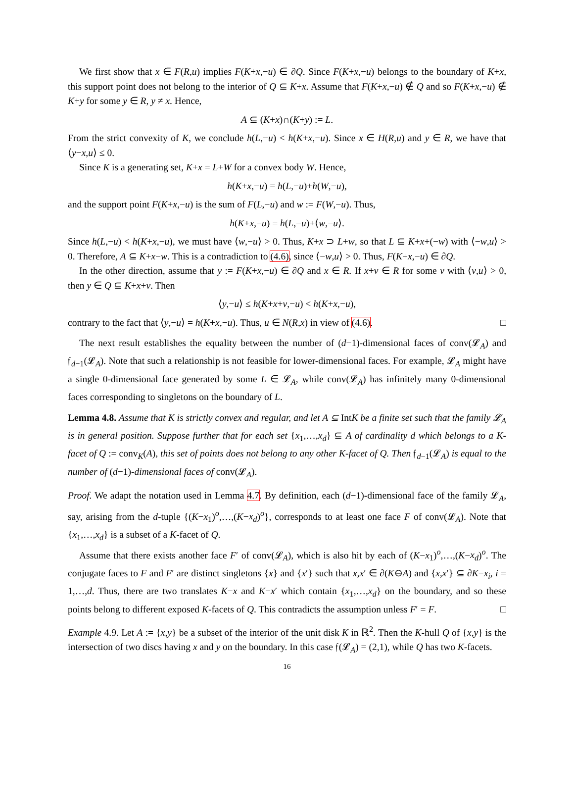We first show that x ∈ F(R,u) implies F(K+x,−u) ∈ ∂Q. Since F(K+x,−u) belongs to the boundary of K+x, this support point does not belong to the interior of Q ⊆ K+x. Assume that F(K+x,−u) ∉ Q and so F(K+x,−u) ∉ K+y for some y ∈ R, y ≠ x. Hence,
A ⊆ (K+x)∩(K+y) := L.
From the strict convexity of K, we conclude h(L,−u) < h(K+x,−u). Since x ∈ H(R,u) and y ∈ R, we have that ⟨y−x,u⟩ ≤ 0.
Since K is a generating set, K+x = L+W for a convex body W. Hence,
h(K+x,−u) = h(L,−u)+h(W,−u),
and the support point F(K+x,−u) is the sum of F(L,−u) and w := F(W,−u). Thus,
h(K+x,−u) = h(L,−u)+⟨w,−u⟩.
Since h(L,−u) < h(K+x,−u), we must have ⟨w,−u⟩ > 0. Thus, K+x ⊃ L+w, so that L ⊆ K+x+(−w) with ⟨−w,u⟩ > 0. Therefore, A ⊆ K+x−w. This is a contradiction to (4.6), since ⟨−w,u⟩ > 0. Thus, F(K+x,−u) ∈ ∂Q.
In the other direction, assume that y := F(K+x,−u) ∈ ∂Q and x ∈ R. If x+v ∈ R for some v with ⟨v,u⟩ > 0, then y ∈ Q ⊆ K+x+v. Then
⟨y,−u⟩ ≤ h(K+x+v,−u) < h(K+x,−u),
contrary to the fact that ⟨y,−u⟩ = h(K+x,−u). Thus, u ∈ N(R,x) in view of (4.6). □
The next result establishes the equality between the number of (d−1)-dimensional faces of conv(𝓛<sub>A</sub>) and 𝔣<sub>d−1</sub>(𝓛<sub>A</sub>). Note that such a relationship is not feasible for lower-dimensional faces. For example, 𝓛<sub>A</sub> might have a single 0-dimensional face generated by some L ∈ 𝓛<sub>A</sub>, while conv(𝓛<sub>A</sub>) has infinitely many 0-dimensional faces corresponding to singletons on the boundary of L.
Lemma 4.8. Assume that K is strictly convex and regular, and let A ⊆ IntK be a finite set such that the family 𝓛<sub>A</sub> is in general position. Suppose further that for each set {x<sub>1</sub>,…,x<sub>d</sub>} ⊆ A of cardinality d which belongs to a K-facet of Q := conv<sub>K</sub>(A), this set of points does not belong to any other K-facet of Q. Then 𝔣<sub>d−1</sub>(𝓛<sub>A</sub>) is equal to the number of (d−1)-dimensional faces of conv(𝓛<sub>A</sub>).
Proof. We adapt the notation used in Lemma 4.7. By definition, each (d−1)-dimensional face of the family 𝓛<sub>A</sub>, say, arising from the d-tuple {(K−x<sub>1</sub>)<sup>o</sup>,…,(K−x<sub>d</sub>)<sup>o</sup>}, corresponds to at least one face F of conv(𝓛<sub>A</sub>). Note that {x<sub>1</sub>,…,x<sub>d</sub>} is a subset of a K-facet of Q.
Assume that there exists another face F′ of conv(𝓛<sub>A</sub>), which is also hit by each of (K−x<sub>1</sub>)<sup>o</sup>,…,(K−x<sub>d</sub>)<sup>o</sup>. The conjugate faces to F and F′ are distinct singletons {x} and {x′} such that x,x′ ∈ ∂(K⊖A) and {x,x′} ⊆ ∂K−x<sub>i</sub>, i = 1,…,d. Thus, there are two translates K−x and K−x′ which contain {x<sub>1</sub>,…,x<sub>d</sub>} on the boundary, and so these points belong to different exposed K-facets of Q. This contradicts the assumption unless F′ = F. □
Example 4.9. Let A := {x,y} be a subset of the interior of the unit disk K in ℝ<sup>2</sup>. Then the K-hull Q of {x,y} is the intersection of two discs having x and y on the boundary. In this case 𝔣(𝓛<sub>A</sub>) = (2,1), while Q has two K-facets.
16